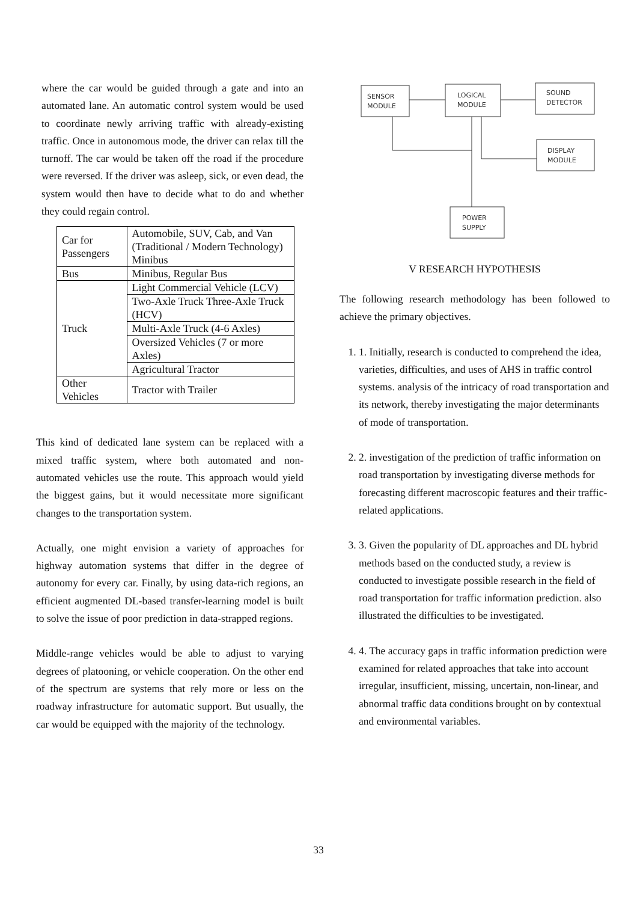where the car would be guided through a gate and into an automated lane. An automatic control system would be used to coordinate newly arriving traffic with already-existing traffic. Once in autonomous mode, the driver can relax till the turnoff. The car would be taken off the road if the procedure were reversed. If the driver was asleep, sick, or even dead, the system would then have to decide what to do and whether they could regain control.
| Car for Passengers | Automobile, SUV, Cab, and Van (Traditional / Modern Technology) Minibus |
| Bus | Minibus, Regular Bus |
| Truck | Light Commercial Vehicle (LCV) |
| | Two-Axle Truck Three-Axle Truck (HCV) |
| | Multi-Axle Truck (4-6 Axles) |
| | Oversized Vehicles (7 or more Axles) |
| | Agricultural Tractor |
| Other Vehicles | Tractor with Trailer |
This kind of dedicated lane system can be replaced with a mixed traffic system, where both automated and non-automated vehicles use the route. This approach would yield the biggest gains, but it would necessitate more significant changes to the transportation system.
Actually, one might envision a variety of approaches for highway automation systems that differ in the degree of autonomy for every car. Finally, by using data-rich regions, an efficient augmented DL-based transfer-learning model is built to solve the issue of poor prediction in data-strapped regions.
Middle-range vehicles would be able to adjust to varying degrees of platooning, or vehicle cooperation. On the other end of the spectrum are systems that rely more or less on the roadway infrastructure for automatic support. But usually, the car would be equipped with the majority of the technology.
SENSOR
MODULE
LOGICAL
MODULE
SOUND
DETECTOR
DISPLAY
MODULE
POWER
SUPPLY
V RESEARCH HYPOTHESIS
The following research methodology has been followed to achieve the primary objectives.
1. 1. Initially, research is conducted to comprehend the idea, varieties, difficulties, and uses of AHS in traffic control systems. analysis of the intricacy of road transportation and its network, thereby investigating the major determinants of mode of transportation.
2. 2. investigation of the prediction of traffic information on road transportation by investigating diverse methods for forecasting different macroscopic features and their traffic-related applications.
3. 3. Given the popularity of DL approaches and DL hybrid methods based on the conducted study, a review is conducted to investigate possible research in the field of road transportation for traffic information prediction. also illustrated the difficulties to be investigated.
4. 4. The accuracy gaps in traffic information prediction were examined for related approaches that take into account irregular, insufficient, missing, uncertain, non-linear, and abnormal traffic data conditions brought on by contextual and environmental variables.
33